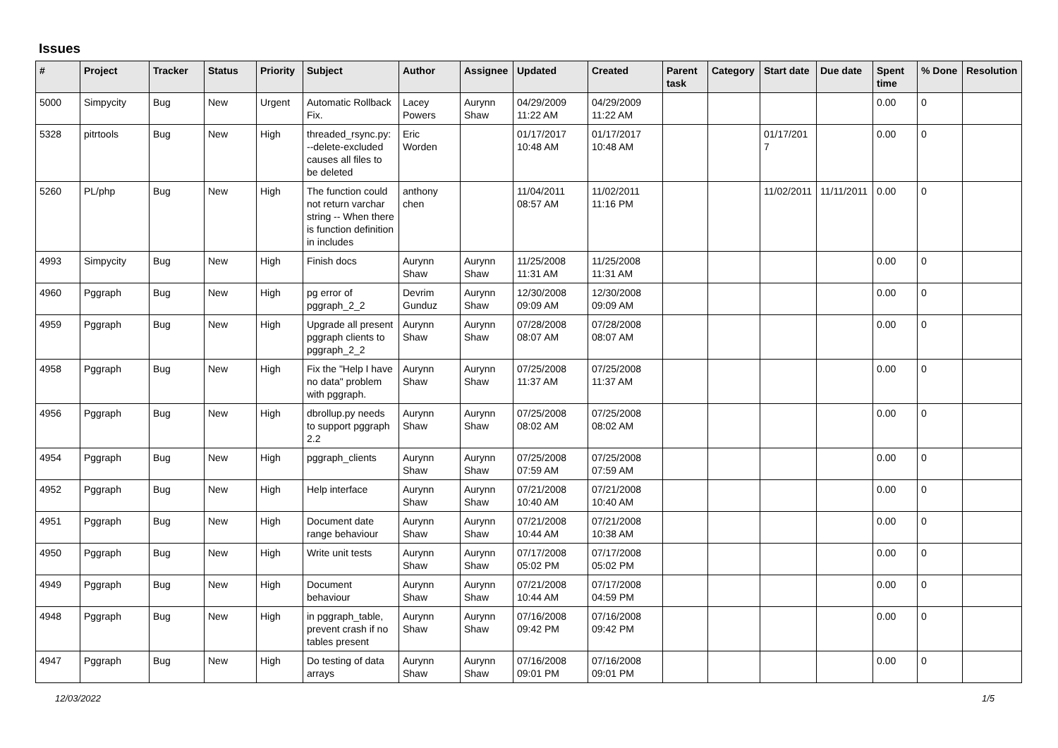Issues
| # | Project | Tracker | Status | Priority | Subject | Author | Assignee | Updated | Created | Parent task | Category | Start date | Due date | Spent time | % Done | Resolution |
| --- | --- | --- | --- | --- | --- | --- | --- | --- | --- | --- | --- | --- | --- | --- | --- | --- |
| 5000 | Simpycity | Bug | New | Urgent | Automatic Rollback Fix. | Lacey Powers | Aurynn Shaw | 04/29/2009 11:22 AM | 04/29/2009 11:22 AM | | | | | 0.00 | 0 | |
| 5328 | pitrtools | Bug | New | High | threaded_rsync.py: --delete-excluded causes all files to be deleted | Eric Worden | | 01/17/2017 10:48 AM | 01/17/2017 10:48 AM | | | 01/17/2017 | | 0.00 | 0 | |
| 5260 | PL/php | Bug | New | High | The function could not return varchar string -- When there is function definition in includes | anthony chen | | 11/04/2011 08:57 AM | 11/02/2011 11:16 PM | | | 11/02/2011 | 11/11/2011 | 0.00 | 0 | |
| 4993 | Simpycity | Bug | New | High | Finish docs | Aurynn Shaw | Aurynn Shaw | 11/25/2008 11:31 AM | 11/25/2008 11:31 AM | | | | | 0.00 | 0 | |
| 4960 | Pggraph | Bug | New | High | pg error of pggraph_2_2 | Devrim Gunduz | Aurynn Shaw | 12/30/2008 09:09 AM | 12/30/2008 09:09 AM | | | | | 0.00 | 0 | |
| 4959 | Pggraph | Bug | New | High | Upgrade all present pggraph clients to pggraph_2_2 | Aurynn Shaw | Aurynn Shaw | 07/28/2008 08:07 AM | 07/28/2008 08:07 AM | | | | | 0.00 | 0 | |
| 4958 | Pggraph | Bug | New | High | Fix the "Help I have no data" problem with pggraph. | Aurynn Shaw | Aurynn Shaw | 07/25/2008 11:37 AM | 07/25/2008 11:37 AM | | | | | 0.00 | 0 | |
| 4956 | Pggraph | Bug | New | High | dbrollup.py needs to support pggraph 2.2 | Aurynn Shaw | Aurynn Shaw | 07/25/2008 08:02 AM | 07/25/2008 08:02 AM | | | | | 0.00 | 0 | |
| 4954 | Pggraph | Bug | New | High | pggraph_clients | Aurynn Shaw | Aurynn Shaw | 07/25/2008 07:59 AM | 07/25/2008 07:59 AM | | | | | 0.00 | 0 | |
| 4952 | Pggraph | Bug | New | High | Help interface | Aurynn Shaw | Aurynn Shaw | 07/21/2008 10:40 AM | 07/21/2008 10:40 AM | | | | | 0.00 | 0 | |
| 4951 | Pggraph | Bug | New | High | Document date range behaviour | Aurynn Shaw | Aurynn Shaw | 07/21/2008 10:44 AM | 07/21/2008 10:38 AM | | | | | 0.00 | 0 | |
| 4950 | Pggraph | Bug | New | High | Write unit tests | Aurynn Shaw | Aurynn Shaw | 07/17/2008 05:02 PM | 07/17/2008 05:02 PM | | | | | 0.00 | 0 | |
| 4949 | Pggraph | Bug | New | High | Document behaviour | Aurynn Shaw | Aurynn Shaw | 07/21/2008 10:44 AM | 07/17/2008 04:59 PM | | | | | 0.00 | 0 | |
| 4948 | Pggraph | Bug | New | High | in pggraph_table, prevent crash if no tables present | Aurynn Shaw | Aurynn Shaw | 07/16/2008 09:42 PM | 07/16/2008 09:42 PM | | | | | 0.00 | 0 | |
| 4947 | Pggraph | Bug | New | High | Do testing of data arrays | Aurynn Shaw | Aurynn Shaw | 07/16/2008 09:01 PM | 07/16/2008 09:01 PM | | | | | 0.00 | 0 | |
12/03/2022 1/5